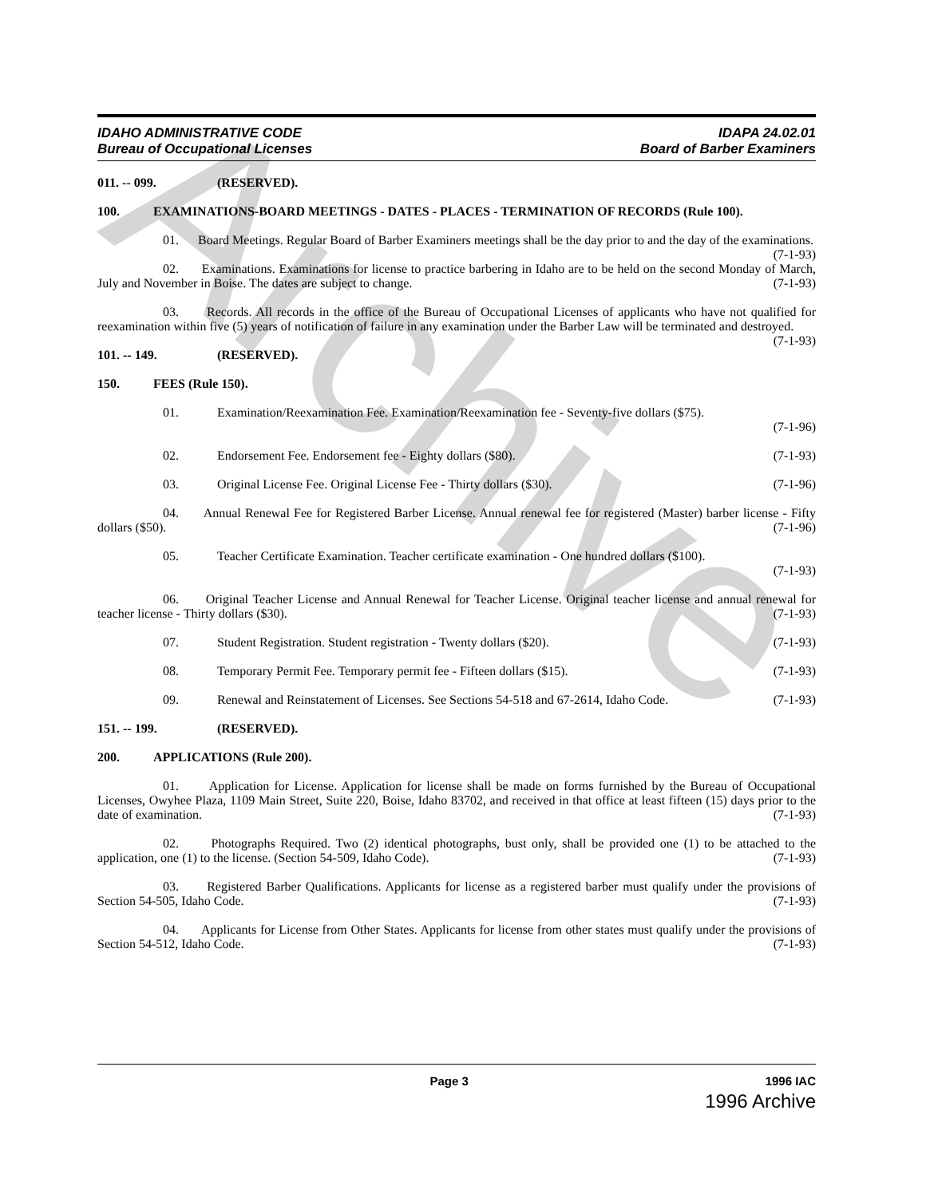Archive
IDAHO ADMINISTRATIVE CODE
Bureau of Occupational Licenses
IDAPA 24.02.01
Board of Barber Examiners
011. -- 099. (RESERVED).
100. EXAMINATIONS-BOARD MEETINGS - DATES - PLACES - TERMINATION OF RECORDS (Rule 100).
01. Board Meetings. Regular Board of Barber Examiners meetings shall be the day prior to and the day of the examinations. (7-1-93)
02. Examinations. Examinations for license to practice barbering in Idaho are to be held on the second Monday of March, July and November in Boise. The dates are subject to change. (7-1-93)
03. Records. All records in the office of the Bureau of Occupational Licenses of applicants who have not qualified for reexamination within five (5) years of notification of failure in any examination under the Barber Law will be terminated and destroyed. (7-1-93)
101. -- 149. (RESERVED).
150. FEES (Rule 150).
01. Examination/Reexamination Fee. Examination/Reexamination fee - Seventy-five dollars ($75).
(7-1-96)
02. Endorsement Fee. Endorsement fee - Eighty dollars ($80). (7-1-93)
03. Original License Fee. Original License Fee - Thirty dollars ($30). (7-1-96)
04. Annual Renewal Fee for Registered Barber License. Annual renewal fee for registered (Master) barber license - Fifty dollars ($50). (7-1-96)
05. Teacher Certificate Examination. Teacher certificate examination - One hundred dollars ($100).
(7-1-93)
06. Original Teacher License and Annual Renewal for Teacher License. Original teacher license and annual renewal for teacher license - Thirty dollars ($30). (7-1-93)
07. Student Registration. Student registration - Twenty dollars ($20). (7-1-93)
08. Temporary Permit Fee. Temporary permit fee - Fifteen dollars ($15). (7-1-93)
09. Renewal and Reinstatement of Licenses. See Sections 54-518 and 67-2614, Idaho Code. (7-1-93)
151. -- 199. (RESERVED).
200. APPLICATIONS (Rule 200).
01. Application for License. Application for license shall be made on forms furnished by the Bureau of Occupational Licenses, Owyhee Plaza, 1109 Main Street, Suite 220, Boise, Idaho 83702, and received in that office at least fifteen (15) days prior to the date of examination. (7-1-93)
02. Photographs Required. Two (2) identical photographs, bust only, shall be provided one (1) to be attached to the application, one (1) to the license. (Section 54-509, Idaho Code). (7-1-93)
03. Registered Barber Qualifications. Applicants for license as a registered barber must qualify under the provisions of Section 54-505, Idaho Code. (7-1-93)
04. Applicants for License from Other States. Applicants for license from other states must qualify under the provisions of Section 54-512, Idaho Code. (7-1-93)
Page 3 1996 IAC
1996 Archive